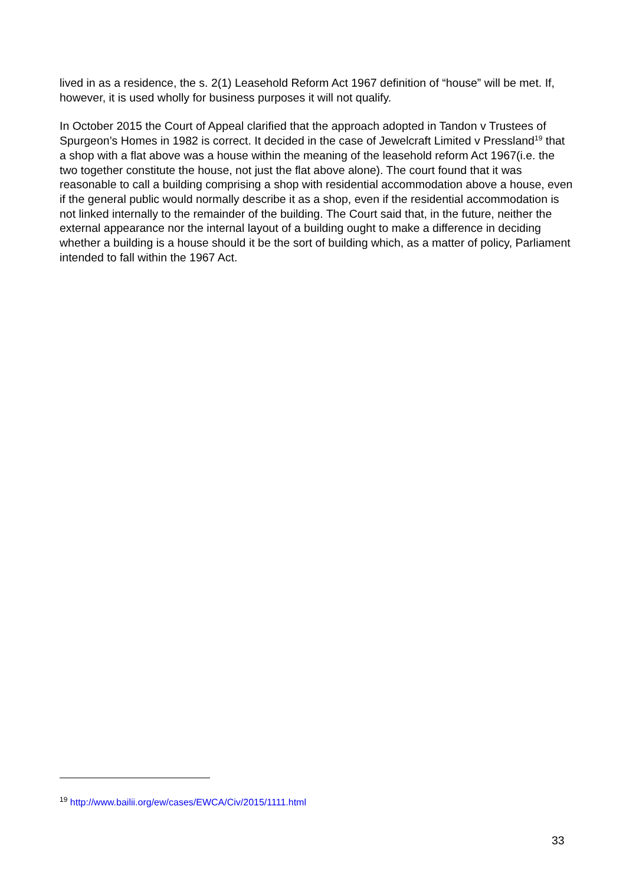lived in as a residence, the s. 2(1) Leasehold Reform Act 1967 definition of “house” will be met. If, however, it is used wholly for business purposes it will not qualify.
In October 2015 the Court of Appeal clarified that the approach adopted in Tandon v Trustees of Spurgeon’s Homes in 1982 is correct. It decided in the case of Jewelcraft Limited v Pressland<sup>19</sup> that a shop with a flat above was a house within the meaning of the leasehold reform Act 1967(i.e. the two together constitute the house, not just the flat above alone). The court found that it was reasonable to call a building comprising a shop with residential accommodation above a house, even if the general public would normally describe it as a shop, even if the residential accommodation is not linked internally to the remainder of the building. The Court said that, in the future, neither the external appearance nor the internal layout of a building ought to make a difference in deciding whether a building is a house should it be the sort of building which, as a matter of policy, Parliament intended to fall within the 1967 Act.
<sup>19</sup> http://www.bailii.org/ew/cases/EWCA/Civ/2015/1111.html
33